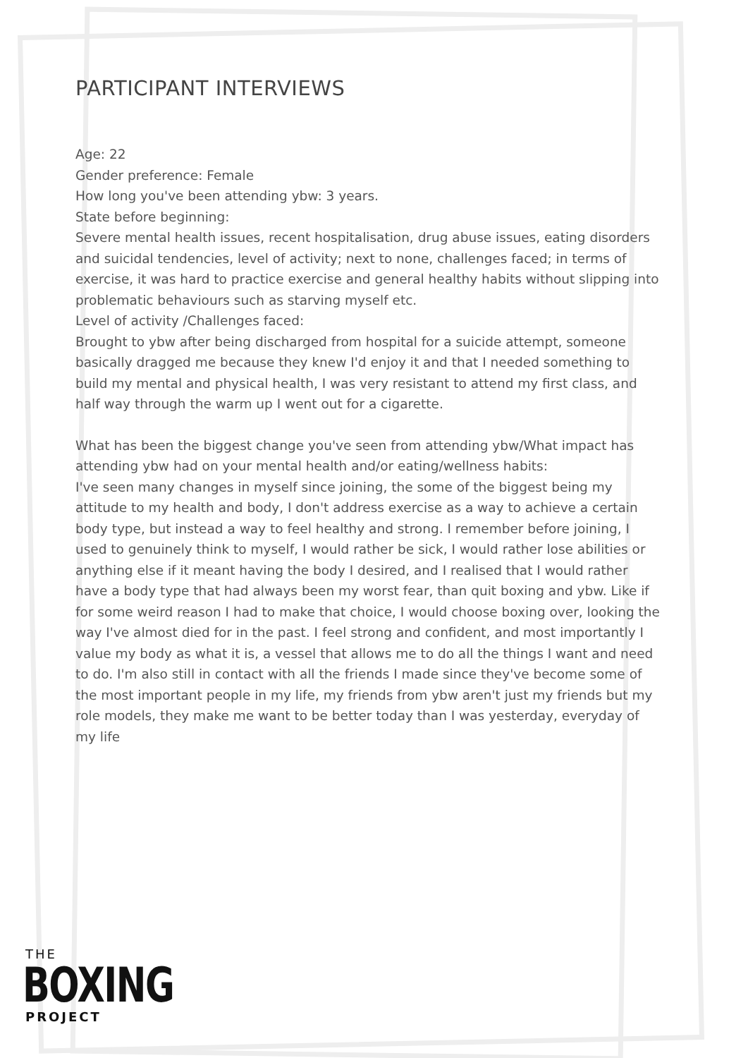PARTICIPANT INTERVIEWS
Age: 22
Gender preference: Female
How long you've been attending ybw: 3 years.
State before beginning:
Severe mental health issues, recent hospitalisation, drug abuse issues, eating disorders and suicidal tendencies, level of activity; next to none, challenges faced; in terms of exercise, it was hard to practice exercise and general healthy habits without slipping into problematic behaviours such as starving myself etc.
Level of activity /Challenges faced:
Brought to ybw after being discharged from hospital for a suicide attempt, someone basically dragged me because they knew I'd enjoy it and that I needed something to build my mental and physical health, I was very resistant to attend my first class, and half way through the warm up I went out for a cigarette.
What has been the biggest change you've seen from attending ybw/What impact has attending ybw had on your mental health and/or eating/wellness habits:
I've seen many changes in myself since joining, the some of the biggest being my attitude to my health and body, I don't address exercise as a way to achieve a certain body type, but instead a way to feel healthy and strong. I remember before joining, I used to genuinely think to myself, I would rather be sick, I would rather lose abilities or anything else if it meant having the body I desired, and I realised that I would rather have a body type that had always been my worst fear, than quit boxing and ybw. Like if for some weird reason I had to make that choice, I would choose boxing over, looking the way I've almost died for in the past. I feel strong and confident, and most importantly I value my body as what it is, a vessel that allows me to do all the things I want and need to do. I'm also still in contact with all the friends I made since they've become some of the most important people in my life, my friends from ybw aren't just my friends but my role models, they make me want to be better today than I was yesterday, everyday of my life
THE
BOXING
PROJECT